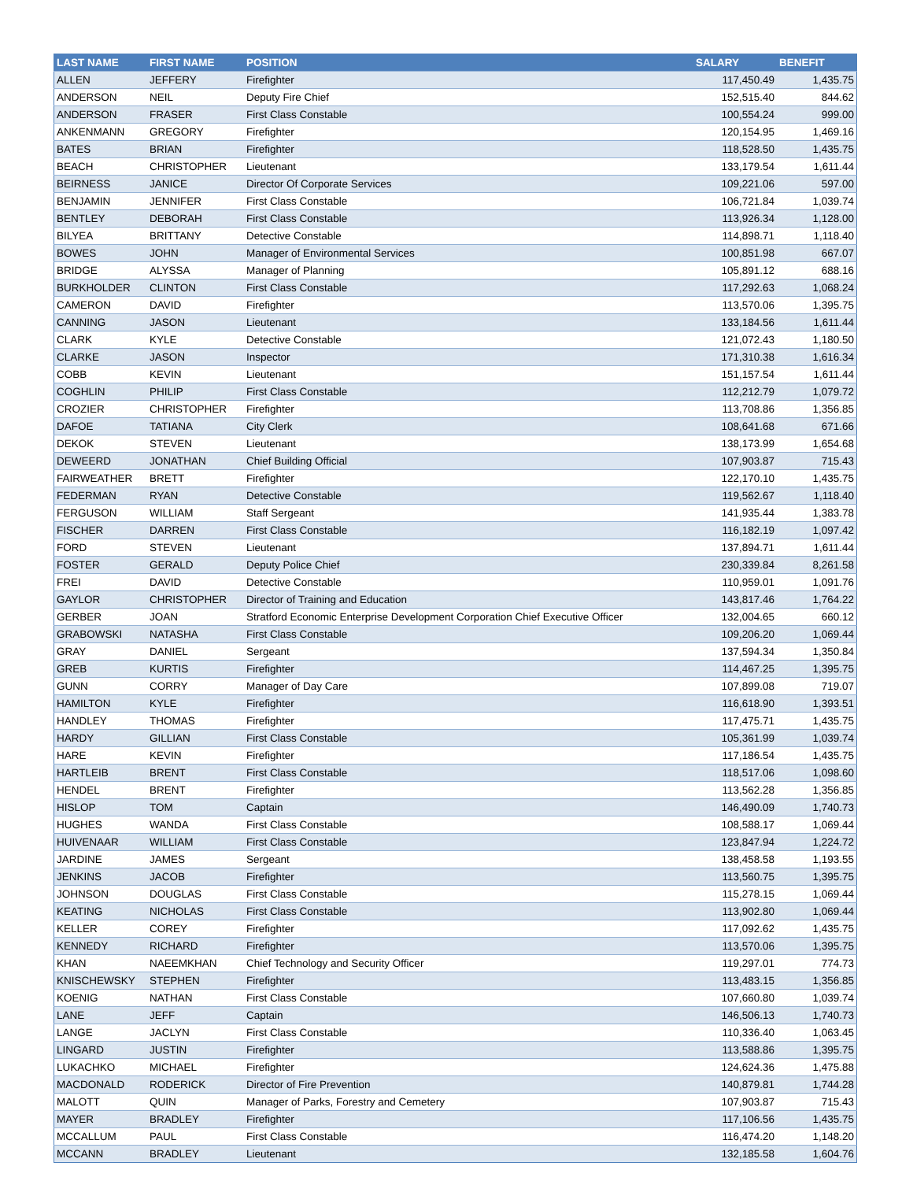| LAST NAME | FIRST NAME | POSITION | SALARY | BENEFIT |
| --- | --- | --- | --- | --- |
| ALLEN | JEFFERY | Firefighter | 117,450.49 | 1,435.75 |
| ANDERSON | NEIL | Deputy Fire Chief | 152,515.40 | 844.62 |
| ANDERSON | FRASER | First Class Constable | 100,554.24 | 999.00 |
| ANKENMANN | GREGORY | Firefighter | 120,154.95 | 1,469.16 |
| BATES | BRIAN | Firefighter | 118,528.50 | 1,435.75 |
| BEACH | CHRISTOPHER | Lieutenant | 133,179.54 | 1,611.44 |
| BEIRNESS | JANICE | Director Of Corporate Services | 109,221.06 | 597.00 |
| BENJAMIN | JENNIFER | First Class Constable | 106,721.84 | 1,039.74 |
| BENTLEY | DEBORAH | First Class Constable | 113,926.34 | 1,128.00 |
| BILYEA | BRITTANY | Detective Constable | 114,898.71 | 1,118.40 |
| BOWES | JOHN | Manager of Environmental Services | 100,851.98 | 667.07 |
| BRIDGE | ALYSSA | Manager of Planning | 105,891.12 | 688.16 |
| BURKHOLDER | CLINTON | First Class Constable | 117,292.63 | 1,068.24 |
| CAMERON | DAVID | Firefighter | 113,570.06 | 1,395.75 |
| CANNING | JASON | Lieutenant | 133,184.56 | 1,611.44 |
| CLARK | KYLE | Detective Constable | 121,072.43 | 1,180.50 |
| CLARKE | JASON | Inspector | 171,310.38 | 1,616.34 |
| COBB | KEVIN | Lieutenant | 151,157.54 | 1,611.44 |
| COGHLIN | PHILIP | First Class Constable | 112,212.79 | 1,079.72 |
| CROZIER | CHRISTOPHER | Firefighter | 113,708.86 | 1,356.85 |
| DAFOE | TATIANA | City Clerk | 108,641.68 | 671.66 |
| DEKOK | STEVEN | Lieutenant | 138,173.99 | 1,654.68 |
| DEWEERD | JONATHAN | Chief Building Official | 107,903.87 | 715.43 |
| FAIRWEATHER | BRETT | Firefighter | 122,170.10 | 1,435.75 |
| FEDERMAN | RYAN | Detective Constable | 119,562.67 | 1,118.40 |
| FERGUSON | WILLIAM | Staff Sergeant | 141,935.44 | 1,383.78 |
| FISCHER | DARREN | First Class Constable | 116,182.19 | 1,097.42 |
| FORD | STEVEN | Lieutenant | 137,894.71 | 1,611.44 |
| FOSTER | GERALD | Deputy Police Chief | 230,339.84 | 8,261.58 |
| FREI | DAVID | Detective Constable | 110,959.01 | 1,091.76 |
| GAYLOR | CHRISTOPHER | Director of Training and Education | 143,817.46 | 1,764.22 |
| GERBER | JOAN | Stratford Economic Enterprise Development Corporation Chief Executive Officer | 132,004.65 | 660.12 |
| GRABOWSKI | NATASHA | First Class Constable | 109,206.20 | 1,069.44 |
| GRAY | DANIEL | Sergeant | 137,594.34 | 1,350.84 |
| GREB | KURTIS | Firefighter | 114,467.25 | 1,395.75 |
| GUNN | CORRY | Manager of Day Care | 107,899.08 | 719.07 |
| HAMILTON | KYLE | Firefighter | 116,618.90 | 1,393.51 |
| HANDLEY | THOMAS | Firefighter | 117,475.71 | 1,435.75 |
| HARDY | GILLIAN | First Class Constable | 105,361.99 | 1,039.74 |
| HARE | KEVIN | Firefighter | 117,186.54 | 1,435.75 |
| HARTLEIB | BRENT | First Class Constable | 118,517.06 | 1,098.60 |
| HENDEL | BRENT | Firefighter | 113,562.28 | 1,356.85 |
| HISLOP | TOM | Captain | 146,490.09 | 1,740.73 |
| HUGHES | WANDA | First Class Constable | 108,588.17 | 1,069.44 |
| HUIVENAAR | WILLIAM | First Class Constable | 123,847.94 | 1,224.72 |
| JARDINE | JAMES | Sergeant | 138,458.58 | 1,193.55 |
| JENKINS | JACOB | Firefighter | 113,560.75 | 1,395.75 |
| JOHNSON | DOUGLAS | First Class Constable | 115,278.15 | 1,069.44 |
| KEATING | NICHOLAS | First Class Constable | 113,902.80 | 1,069.44 |
| KELLER | COREY | Firefighter | 117,092.62 | 1,435.75 |
| KENNEDY | RICHARD | Firefighter | 113,570.06 | 1,395.75 |
| KHAN | NAEEMKHAN | Chief Technology and Security Officer | 119,297.01 | 774.73 |
| KNISCHEWSKY | STEPHEN | Firefighter | 113,483.15 | 1,356.85 |
| KOENIG | NATHAN | First Class Constable | 107,660.80 | 1,039.74 |
| LANE | JEFF | Captain | 146,506.13 | 1,740.73 |
| LANGE | JACLYN | First Class Constable | 110,336.40 | 1,063.45 |
| LINGARD | JUSTIN | Firefighter | 113,588.86 | 1,395.75 |
| LUKACHKO | MICHAEL | Firefighter | 124,624.36 | 1,475.88 |
| MACDONALD | RODERICK | Director of Fire Prevention | 140,879.81 | 1,744.28 |
| MALOTT | QUIN | Manager of Parks, Forestry and Cemetery | 107,903.87 | 715.43 |
| MAYER | BRADLEY | Firefighter | 117,106.56 | 1,435.75 |
| MCCALLUM | PAUL | First Class Constable | 116,474.20 | 1,148.20 |
| MCCANN | BRADLEY | Lieutenant | 132,185.58 | 1,604.76 |